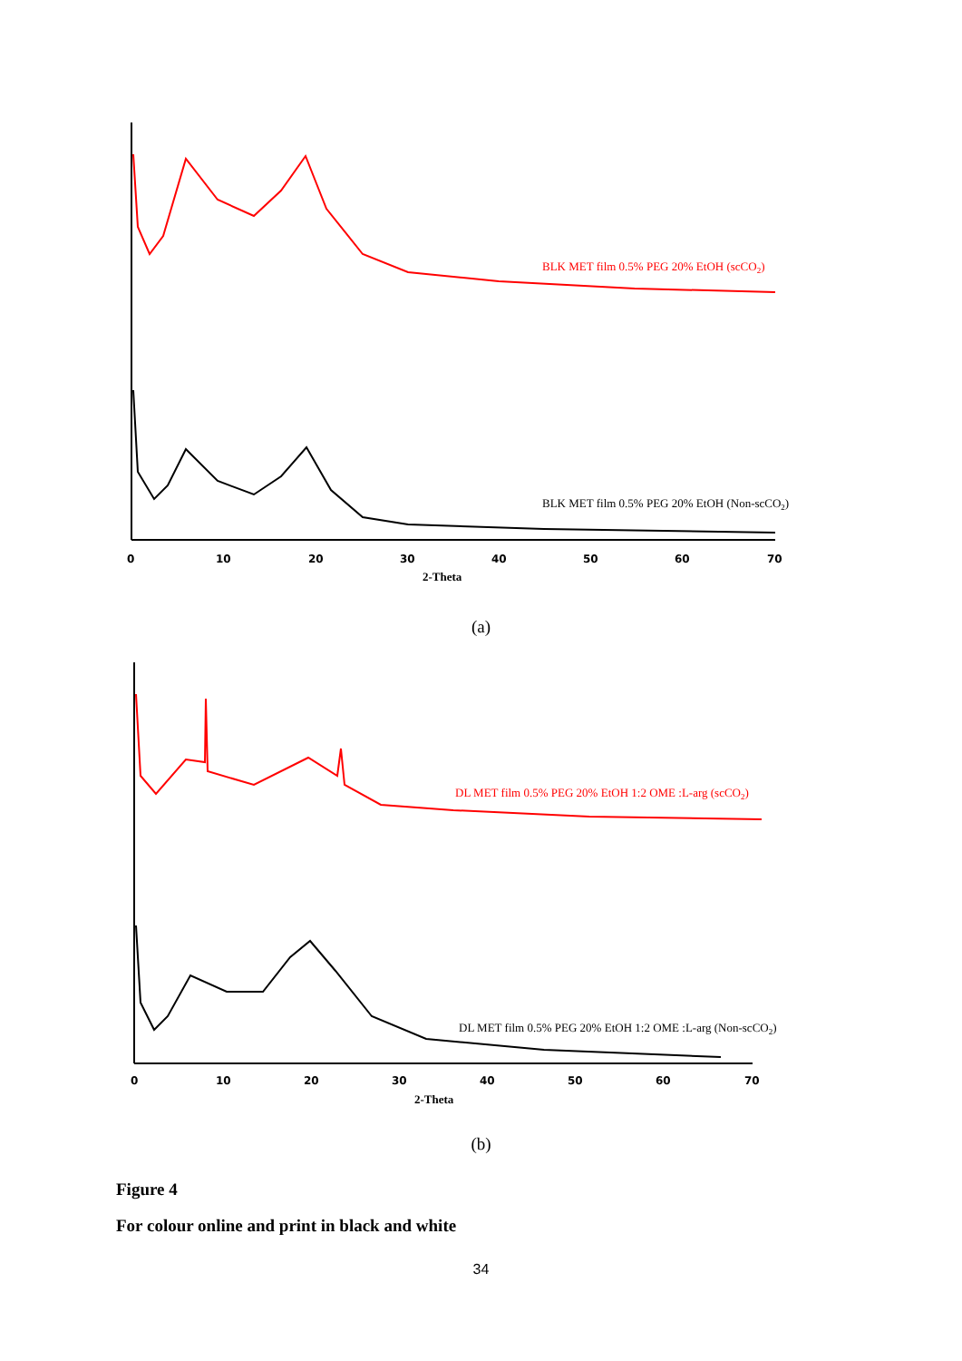0
10
20
30
40
50
60
70
2-Theta
BLK MET film 0.5% PEG 20% EtOH (scCO2)
BLK MET film 0.5% PEG 20% EtOH (Non-scCO2)
(a)
0
10
20
30
40
50
60
70
2-Theta
DL MET film 0.5% PEG 20% EtOH 1:2 OME :L-arg (scCO2)
DL MET film 0.5% PEG 20% EtOH 1:2 OME :L-arg (Non-scCO2)
(b)
Figure 4
For colour online and print in black and white
34